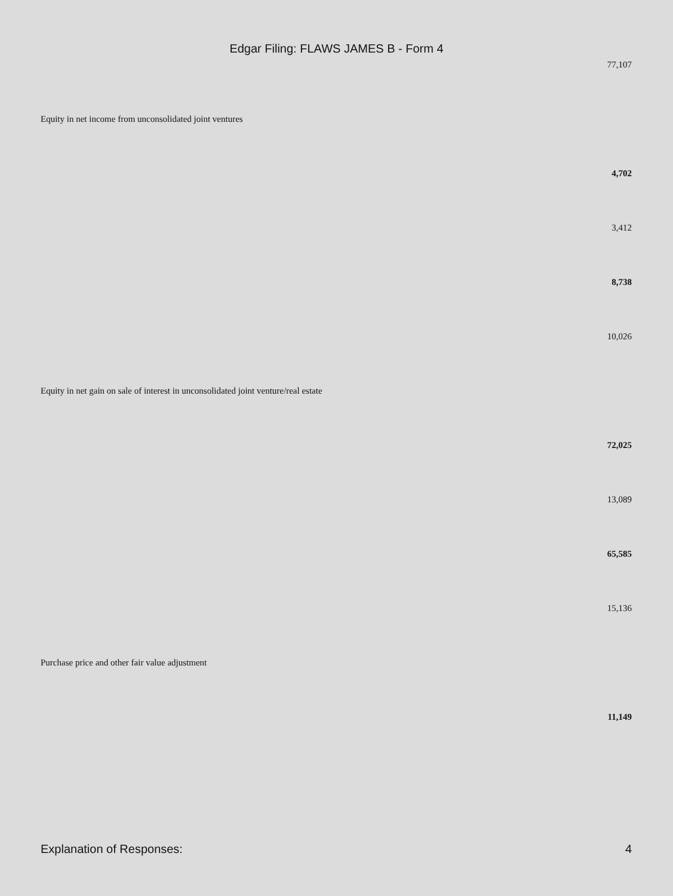Edgar Filing: FLAWS JAMES B - Form 4
| | 77,107 |
| Equity in net income from unconsolidated joint ventures | |
| | 4,702 |
| | 3,412 |
| | 8,738 |
| | 10,026 |
| Equity in net gain on sale of interest in unconsolidated joint venture/real estate | |
| | 72,025 |
| | 13,089 |
| | 65,585 |
| | 15,136 |
| Purchase price and other fair value adjustment | |
| | 11,149 |
Explanation of Responses: 4